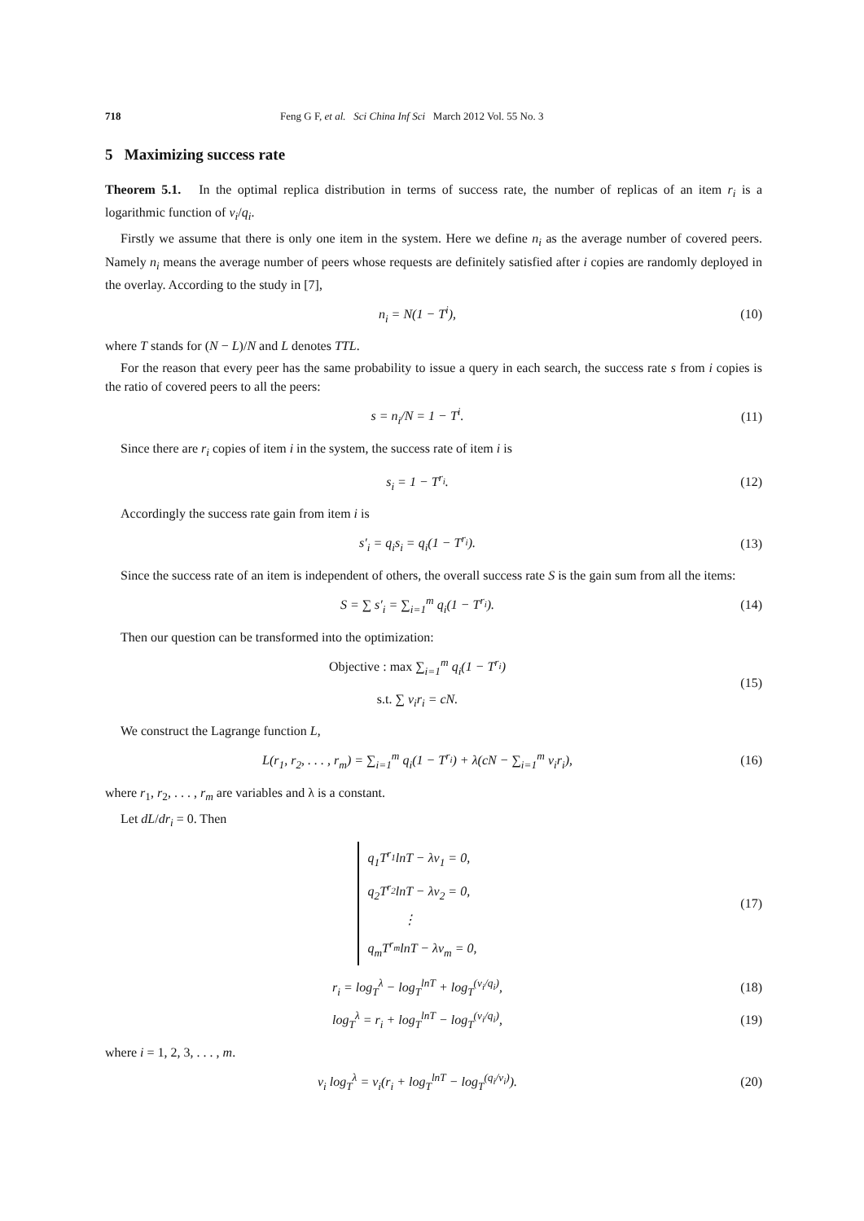718 Feng G F, et al. Sci China Inf Sci March 2012 Vol. 55 No. 3
5 Maximizing success rate
Theorem 5.1. In the optimal replica distribution in terms of success rate, the number of replicas of an item r<sub>i</sub> is a logarithmic function of v<sub>i</sub>/q<sub>i</sub>.
Firstly we assume that there is only one item in the system. Here we define n<sub>i</sub> as the average number of covered peers. Namely n<sub>i</sub> means the average number of peers whose requests are definitely satisfied after i copies are randomly deployed in the overlay. According to the study in [7],
n<sub>i</sub> = N(1 − T<sup>i</sup>), (10)
where T stands for (N − L)/N and L denotes TTL.
For the reason that every peer has the same probability to issue a query in each search, the success rate s from i copies is the ratio of covered peers to all the peers:
s = n<sub>i</sub>/N = 1 − T<sup>i</sup>. (11)
Since there are r<sub>i</sub> copies of item i in the system, the success rate of item i is
s<sub>i</sub> = 1 − T<sup>r<sub>i</sub></sup>. (12)
Accordingly the success rate gain from item i is
s′<sub>i</sub> = q<sub>i</sub>s<sub>i</sub> = q<sub>i</sub>(1 − T<sup>r<sub>i</sub></sup>). (13)
Since the success rate of an item is independent of others, the overall success rate S is the gain sum from all the items:
S = ∑ s′<sub>i</sub> = ∑<sub>i=1</sub><sup>m</sup> q<sub>i</sub>(1 − T<sup>r<sub>i</sub></sup>). (14)
Then our question can be transformed into the optimization:
Objective : max ∑<sub>i=1</sub><sup>m</sup> q<sub>i</sub>(1 − T<sup>r<sub>i</sub></sup>)
s.t. ∑ v<sub>i</sub>r<sub>i</sub> = cN.
(15)
We construct the Lagrange function L,
L(r<sub>1</sub>, r<sub>2</sub>, . . . , r<sub>m</sub>) = ∑<sub>i=1</sub><sup>m</sup> q<sub>i</sub>(1 − T<sup>r<sub>i</sub></sup>) + λ(cN − ∑<sub>i=1</sub><sup>m</sup> v<sub>i</sub>r<sub>i</sub>),
(16)
where r<sub>1</sub>, r<sub>2</sub>, . . . , r<sub>m</sub> are variables and λ is a constant.
Let dL/dr<sub>i</sub> = 0. Then
q<sub>1</sub>T<sup>r<sub>1</sub></sup>lnT − λv<sub>1</sub> = 0,
q<sub>2</sub>T<sup>r<sub>2</sub></sup>lnT − λv<sub>2</sub> = 0,
⋮
q<sub>m</sub>T<sup>r<sub>m</sub></sup>lnT − λv<sub>m</sub> = 0,
(17)
r<sub>i</sub> = log<sub>T</sub><sup>λ</sup> − log<sub>T</sub><sup>lnT</sup> + log<sub>T</sub><sup>(v<sub>i</sub>/q<sub>i</sub>)</sup>,
(18)
log<sub>T</sub><sup>λ</sup> = r<sub>i</sub> + log<sub>T</sub><sup>lnT</sup> − log<sub>T</sub><sup>(v<sub>i</sub>/q<sub>i</sub>)</sup>,
(19)
where i = 1, 2, 3, . . . , m.
v<sub>i</sub> log<sub>T</sub><sup>λ</sup> = v<sub>i</sub>(r<sub>i</sub> + log<sub>T</sub><sup>lnT</sup> − log<sub>T</sub><sup>(q<sub>i</sub>/v<sub>i</sub>)</sup>).
(20)